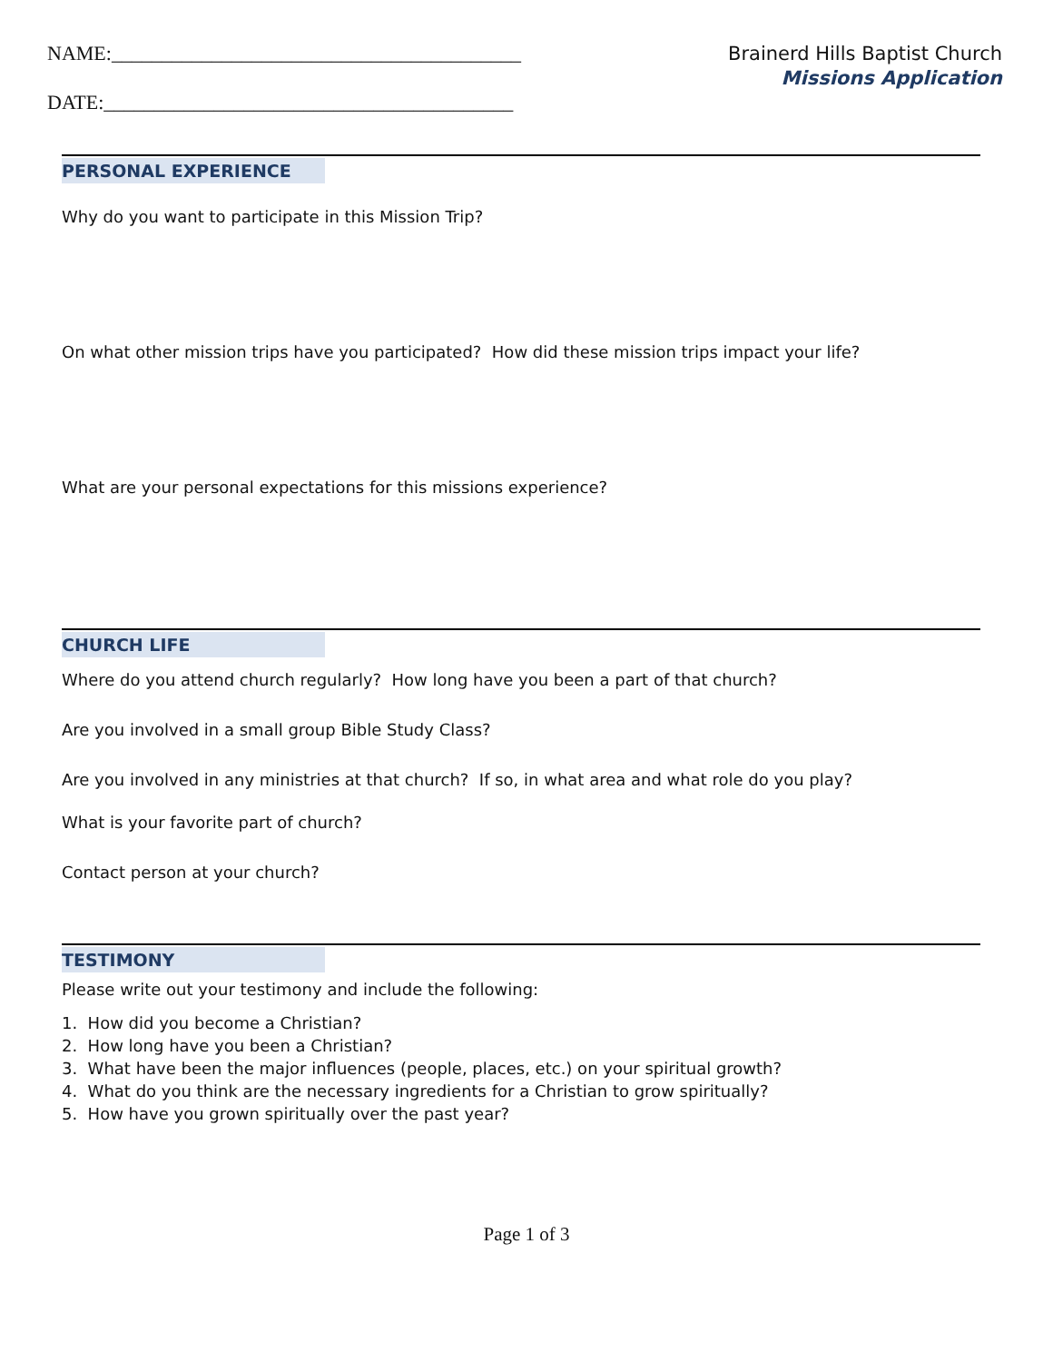NAME:_________________________________________
DATE:_________________________________________
Brainerd Hills Baptist Church
Missions Application
PERSONAL EXPERIENCE
Why do you want to participate in this Mission Trip?
On what other mission trips have you participated? How did these mission trips impact your life?
What are your personal expectations for this missions experience?
CHURCH LIFE
Where do you attend church regularly? How long have you been a part of that church?
Are you involved in a small group Bible Study Class?
Are you involved in any ministries at that church? If so, in what area and what role do you play?
What is your favorite part of church?
Contact person at your church?
TESTIMONY
Please write out your testimony and include the following:
1. How did you become a Christian?
2. How long have you been a Christian?
3. What have been the major influences (people, places, etc.) on your spiritual growth?
4. What do you think are the necessary ingredients for a Christian to grow spiritually?
5. How have you grown spiritually over the past year?
Page 1 of 3